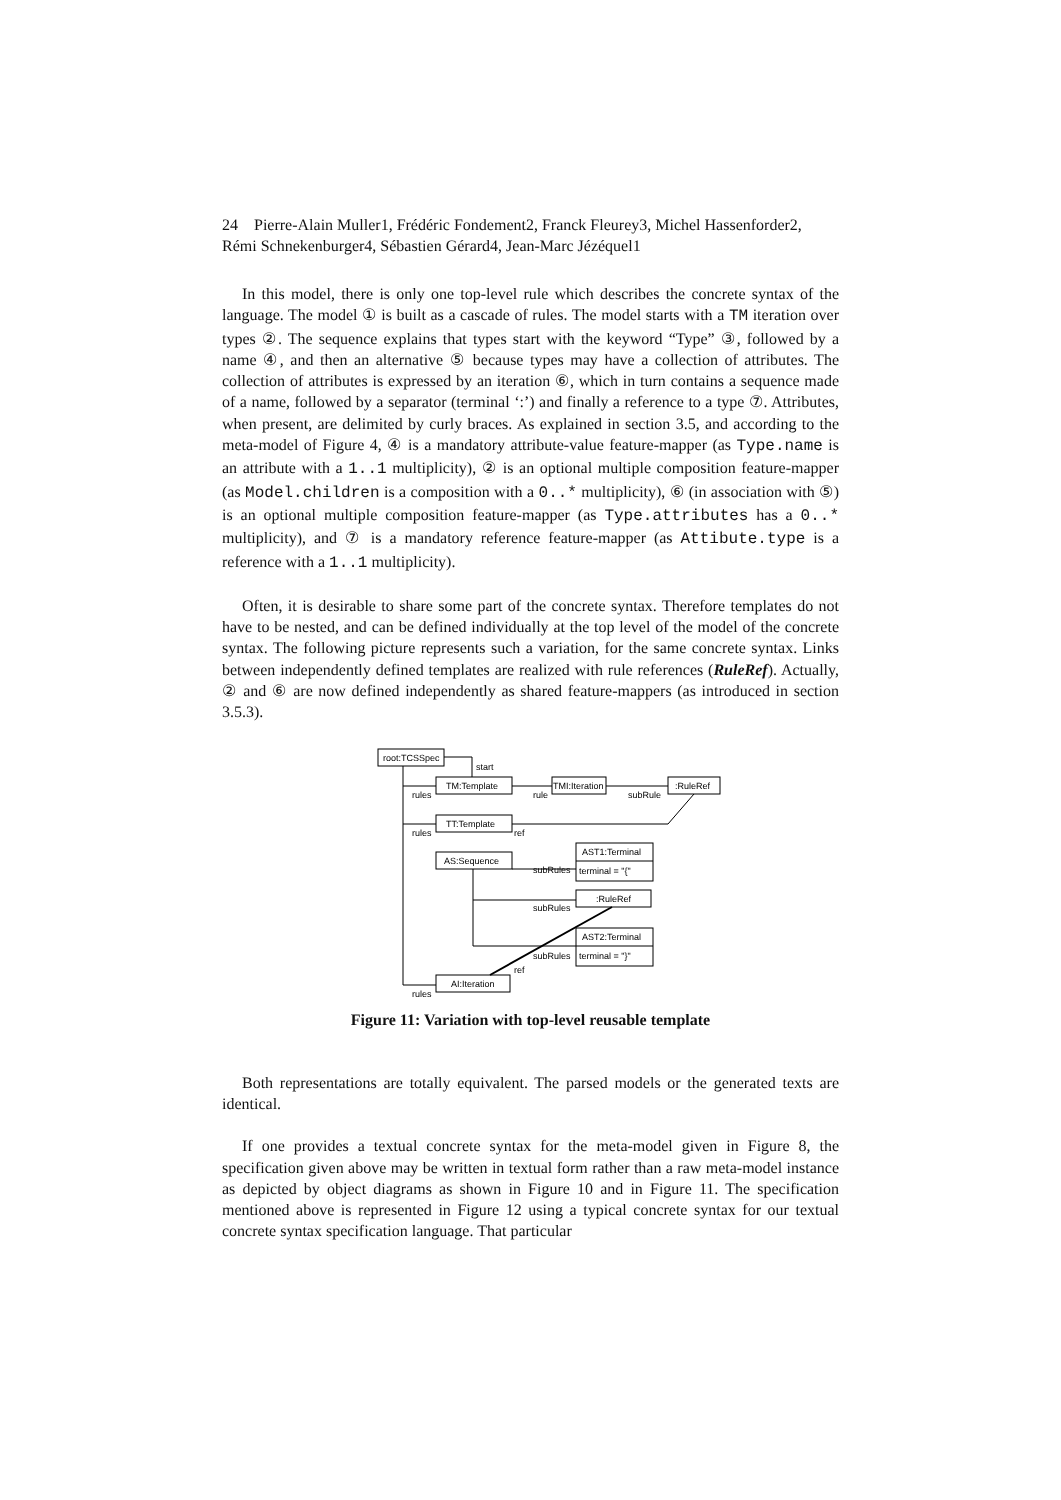24 Pierre-Alain Muller1, Frédéric Fondement2, Franck Fleurey3, Michel Hassenforder2, Rémi Schnekenburger4, Sébastien Gérard4, Jean-Marc Jézéquel1
In this model, there is only one top-level rule which describes the concrete syntax of the language. The model ① is built as a cascade of rules. The model starts with a TM iteration over types ②. The sequence explains that types start with the keyword “Type” ③, followed by a name ④, and then an alternative ⑤ because types may have a collection of attributes. The collection of attributes is expressed by an iteration ⑥, which in turn contains a sequence made of a name, followed by a separator (terminal ‘:’) and finally a reference to a type ⑦. Attributes, when present, are delimited by curly braces. As explained in section 3.5, and according to the meta-model of Figure 4, ④ is a mandatory attribute-value feature-mapper (as Type.name is an attribute with a 1..1 multiplicity), ② is an optional multiple composition feature-mapper (as Model.children is a composition with a 0..* multiplicity), ⑥ (in association with ⑤) is an optional multiple composition feature-mapper (as Type.attributes has a 0..* multiplicity), and ⑦ is a mandatory reference feature-mapper (as Attibute.type is a reference with a 1..1 multiplicity).
Often, it is desirable to share some part of the concrete syntax. Therefore templates do not have to be nested, and can be defined individually at the top level of the model of the concrete syntax. The following picture represents such a variation, for the same concrete syntax. Links between independently defined templates are realized with rule references (RuleRef). Actually, ② and ⑥ are now defined independently as shared feature-mappers (as introduced in section 3.5.3).
root:TCSSpec
start
TM:Template
TMI:Iteration
:RuleRef
rules
rule
subRule
TT:Template
rules
ref
AS:Sequence
AST1:Terminal
subRules
terminal = "{"
:RuleRef
subRules
AST2:Terminal
subRules
terminal = "}"
ref
AI:Iteration
rules
Figure 11: Variation with top-level reusable template
Both representations are totally equivalent. The parsed models or the generated texts are identical.
If one provides a textual concrete syntax for the meta-model given in Figure 8, the specification given above may be written in textual form rather than a raw meta-model instance as depicted by object diagrams as shown in Figure 10 and in Figure 11. The specification mentioned above is represented in Figure 12 using a typical concrete syntax for our textual concrete syntax specification language. That particular